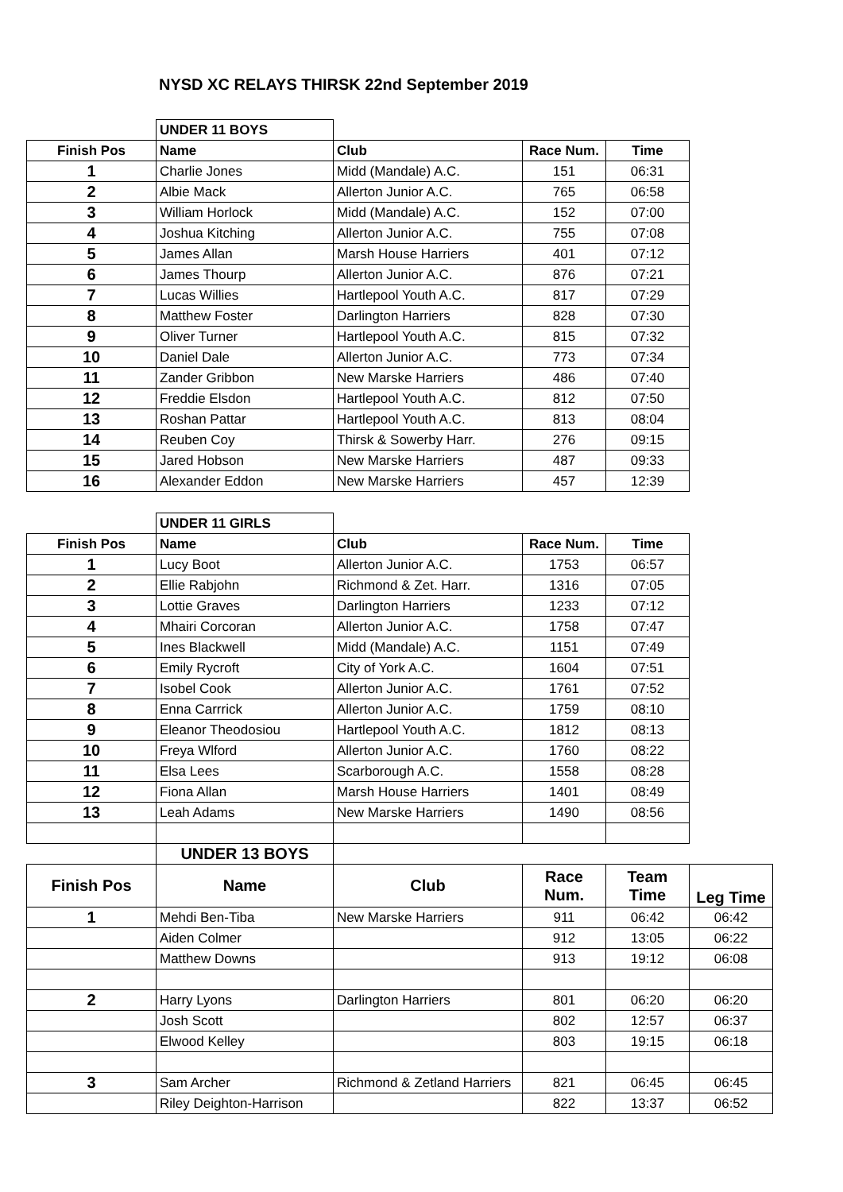NYSD XC RELAYS THIRSK 22nd September 2019
| | UNDER 11 BOYS | | | |
| Finish Pos | Name | Club | Race Num. | Time |
| 1 | Charlie Jones | Midd (Mandale) A.C. | 151 | 06:31 |
| 2 | Albie Mack | Allerton Junior A.C. | 765 | 06:58 |
| 3 | William Horlock | Midd (Mandale) A.C. | 152 | 07:00 |
| 4 | Joshua Kitching | Allerton Junior A.C. | 755 | 07:08 |
| 5 | James Allan | Marsh House Harriers | 401 | 07:12 |
| 6 | James Thourp | Allerton Junior A.C. | 876 | 07:21 |
| 7 | Lucas Willies | Hartlepool Youth A.C. | 817 | 07:29 |
| 8 | Matthew Foster | Darlington Harriers | 828 | 07:30 |
| 9 | Oliver Turner | Hartlepool Youth A.C. | 815 | 07:32 |
| 10 | Daniel Dale | Allerton Junior A.C. | 773 | 07:34 |
| 11 | Zander Gribbon | New Marske Harriers | 486 | 07:40 |
| 12 | Freddie Elsdon | Hartlepool Youth A.C. | 812 | 07:50 |
| 13 | Roshan Pattar | Hartlepool Youth A.C. | 813 | 08:04 |
| 14 | Reuben Coy | Thirsk & Sowerby Harr. | 276 | 09:15 |
| 15 | Jared Hobson | New Marske Harriers | 487 | 09:33 |
| 16 | Alexander Eddon | New Marske Harriers | 457 | 12:39 |
| | UNDER 11 GIRLS | | | |
| Finish Pos | Name | Club | Race Num. | Time |
| 1 | Lucy Boot | Allerton Junior A.C. | 1753 | 06:57 |
| 2 | Ellie Rabjohn | Richmond & Zet. Harr. | 1316 | 07:05 |
| 3 | Lottie Graves | Darlington Harriers | 1233 | 07:12 |
| 4 | Mhairi Corcoran | Allerton Junior A.C. | 1758 | 07:47 |
| 5 | Ines Blackwell | Midd (Mandale) A.C. | 1151 | 07:49 |
| 6 | Emily Rycroft | City of York A.C. | 1604 | 07:51 |
| 7 | Isobel Cook | Allerton Junior A.C. | 1761 | 07:52 |
| 8 | Enna Carrrick | Allerton Junior A.C. | 1759 | 08:10 |
| 9 | Eleanor Theodosiou | Hartlepool Youth A.C. | 1812 | 08:13 |
| 10 | Freya Wlford | Allerton Junior A.C. | 1760 | 08:22 |
| 11 | Elsa Lees | Scarborough A.C. | 1558 | 08:28 |
| 12 | Fiona Allan | Marsh House Harriers | 1401 | 08:49 |
| 13 | Leah Adams | New Marske Harriers | 1490 | 08:56 |
| | UNDER 13 BOYS | | | | |
| Finish Pos | Name | Club | Race Num. | Team Time | Leg Time |
| 1 | Mehdi Ben-Tiba | New Marske Harriers | 911 | 06:42 | 06:42 |
| | Aiden Colmer | | 912 | 13:05 | 06:22 |
| | Matthew Downs | | 913 | 19:12 | 06:08 |
| 2 | Harry Lyons | Darlington Harriers | 801 | 06:20 | 06:20 |
| | Josh Scott | | 802 | 12:57 | 06:37 |
| | Elwood Kelley | | 803 | 19:15 | 06:18 |
| 3 | Sam Archer | Richmond & Zetland Harriers | 821 | 06:45 | 06:45 |
| | Riley Deighton-Harrison | | 822 | 13:37 | 06:52 |